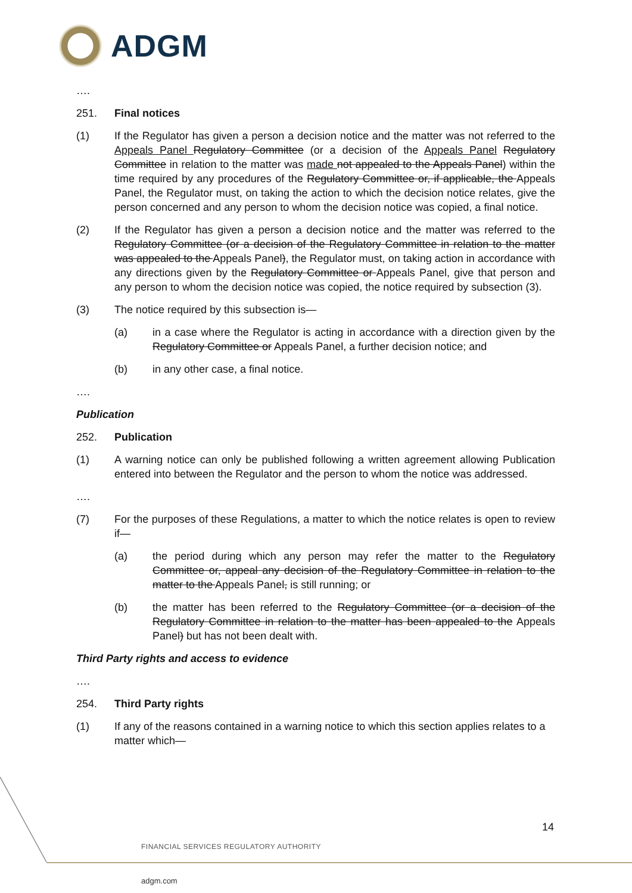ADGM
….
251. Final notices
(1) If the Regulator has given a person a decision notice and the matter was not referred to the Appeals Panel Regulatory Committee (or a decision of the Appeals Panel Regulatory Committee in relation to the matter was made not appealed to the Appeals Panel) within the time required by any procedures of the Regulatory Committee or, if applicable, the Appeals Panel, the Regulator must, on taking the action to which the decision notice relates, give the person concerned and any person to whom the decision notice was copied, a final notice.
(2) If the Regulator has given a person a decision notice and the matter was referred to the Regulatory Committee (or a decision of the Regulatory Committee in relation to the matter was appealed to the Appeals Panel), the Regulator must, on taking action in accordance with any directions given by the Regulatory Committee or Appeals Panel, give that person and any person to whom the decision notice was copied, the notice required by subsection (3).
(3) The notice required by this subsection is—
(a) in a case where the Regulator is acting in accordance with a direction given by the Regulatory Committee or Appeals Panel, a further decision notice; and
(b) in any other case, a final notice.
….
Publication
252. Publication
(1) A warning notice can only be published following a written agreement allowing Publication entered into between the Regulator and the person to whom the notice was addressed.
….
(7) For the purposes of these Regulations, a matter to which the notice relates is open to review if—
(a) the period during which any person may refer the matter to the Regulatory Committee or, appeal any decision of the Regulatory Committee in relation to the matter to the Appeals Panel, is still running; or
(b) the matter has been referred to the Regulatory Committee (or a decision of the Regulatory Committee in relation to the matter has been appealed to the Appeals Panel) but has not been dealt with.
Third Party rights and access to evidence
….
254. Third Party rights
(1) If any of the reasons contained in a warning notice to which this section applies relates to a matter which—
14
FINANCIAL SERVICES REGULATORY AUTHORITY
adgm.com